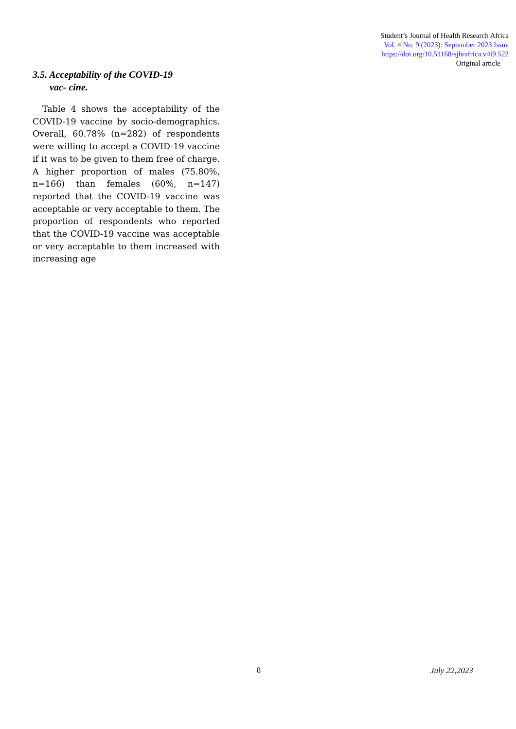Student’s Journal of Health Research Africa
Vol. 4 No. 9 (2023): September 2023 Issue
https://doi.org/10.51168/sjhrafrica.v4i9.522
Original article
3.5. Acceptability of the COVID-19
vac- cine.
Table 4 shows the acceptability of the COVID-19 vaccine by socio-demographics. Overall, 60.78% (n=282) of respondents were willing to accept a COVID-19 vaccine if it was to be given to them free of charge. A higher proportion of males (75.80%, n=166) than females (60%, n=147) reported that the COVID-19 vaccine was acceptable or very acceptable to them. The proportion of respondents who reported that the COVID-19 vaccine was acceptable or very acceptable to them increased with increasing age
8 July 22,2023